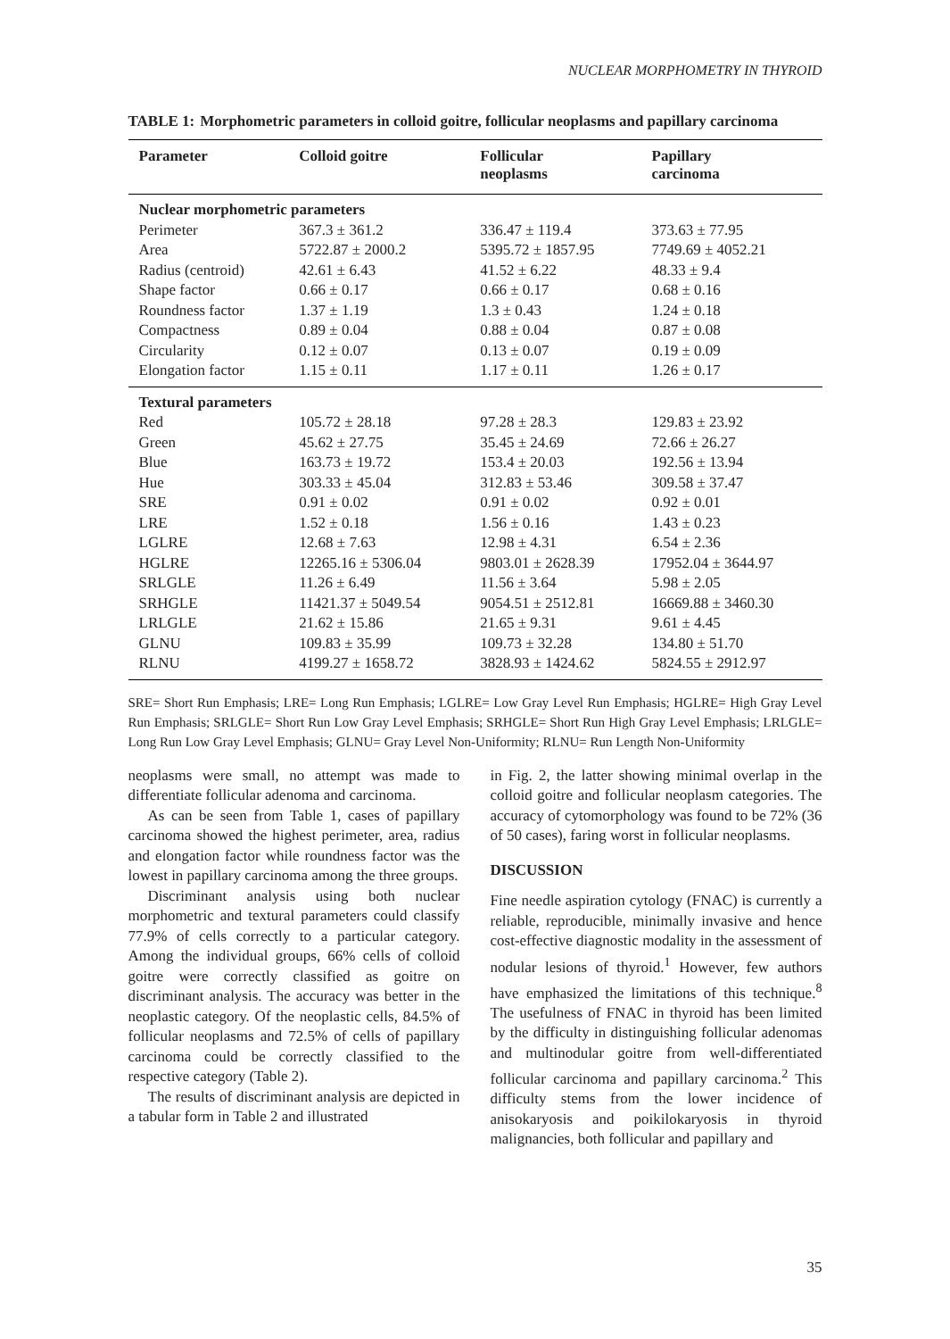NUCLEAR MORPHOMETRY IN THYROID
TABLE 1: Morphometric parameters in colloid goitre, follicular neoplasms and papillary carcinoma
| Parameter | Colloid goitre | Follicular neoplasms | Papillary carcinoma |
| --- | --- | --- | --- |
| Nuclear morphometric parameters | | | |
| Perimeter | 367.3 ± 361.2 | 336.47 ± 119.4 | 373.63 ± 77.95 |
| Area | 5722.87 ± 2000.2 | 5395.72 ± 1857.95 | 7749.69 ± 4052.21 |
| Radius (centroid) | 42.61 ± 6.43 | 41.52 ± 6.22 | 48.33 ± 9.4 |
| Shape factor | 0.66 ± 0.17 | 0.66 ± 0.17 | 0.68 ± 0.16 |
| Roundness factor | 1.37 ± 1.19 | 1.3 ± 0.43 | 1.24 ± 0.18 |
| Compactness | 0.89 ± 0.04 | 0.88 ± 0.04 | 0.87 ± 0.08 |
| Circularity | 0.12 ± 0.07 | 0.13 ± 0.07 | 0.19 ± 0.09 |
| Elongation factor | 1.15 ± 0.11 | 1.17 ± 0.11 | 1.26 ± 0.17 |
| Textural parameters | | | |
| Red | 105.72 ± 28.18 | 97.28 ± 28.3 | 129.83 ± 23.92 |
| Green | 45.62 ± 27.75 | 35.45 ± 24.69 | 72.66 ± 26.27 |
| Blue | 163.73 ± 19.72 | 153.4 ± 20.03 | 192.56 ± 13.94 |
| Hue | 303.33 ± 45.04 | 312.83 ± 53.46 | 309.58 ± 37.47 |
| SRE | 0.91 ± 0.02 | 0.91 ± 0.02 | 0.92 ± 0.01 |
| LRE | 1.52 ± 0.18 | 1.56 ± 0.16 | 1.43 ± 0.23 |
| LGLRE | 12.68 ± 7.63 | 12.98 ± 4.31 | 6.54 ± 2.36 |
| HGLRE | 12265.16 ± 5306.04 | 9803.01 ± 2628.39 | 17952.04 ± 3644.97 |
| SRLGLE | 11.26 ± 6.49 | 11.56 ± 3.64 | 5.98 ± 2.05 |
| SRHGLE | 11421.37 ± 5049.54 | 9054.51 ± 2512.81 | 16669.88 ± 3460.30 |
| LRLGLE | 21.62 ± 15.86 | 21.65 ± 9.31 | 9.61 ± 4.45 |
| GLNU | 109.83 ± 35.99 | 109.73 ± 32.28 | 134.80 ± 51.70 |
| RLNU | 4199.27 ± 1658.72 | 3828.93 ± 1424.62 | 5824.55 ± 2912.97 |
SRE= Short Run Emphasis; LRE= Long Run Emphasis; LGLRE= Low Gray Level Run Emphasis; HGLRE= High Gray Level Run Emphasis; SRLGLE= Short Run Low Gray Level Emphasis; SRHGLE= Short Run High Gray Level Emphasis; LRLGLE= Long Run Low Gray Level Emphasis; GLNU= Gray Level Non-Uniformity; RLNU= Run Length Non-Uniformity
neoplasms were small, no attempt was made to differentiate follicular adenoma and carcinoma.
As can be seen from Table 1, cases of papillary carcinoma showed the highest perimeter, area, radius and elongation factor while roundness factor was the lowest in papillary carcinoma among the three groups.
Discriminant analysis using both nuclear morphometric and textural parameters could classify 77.9% of cells correctly to a particular category. Among the individual groups, 66% cells of colloid goitre were correctly classified as goitre on discriminant analysis. The accuracy was better in the neoplastic category. Of the neoplastic cells, 84.5% of follicular neoplasms and 72.5% of cells of papillary carcinoma could be correctly classified to the respective category (Table 2).
The results of discriminant analysis are depicted in a tabular form in Table 2 and illustrated
in Fig. 2, the latter showing minimal overlap in the colloid goitre and follicular neoplasm categories. The accuracy of cytomorphology was found to be 72% (36 of 50 cases), faring worst in follicular neoplasms.
DISCUSSION
Fine needle aspiration cytology (FNAC) is currently a reliable, reproducible, minimally invasive and hence cost-effective diagnostic modality in the assessment of nodular lesions of thyroid.<sup>1</sup> However, few authors have emphasized the limitations of this technique.<sup>8</sup> The usefulness of FNAC in thyroid has been limited by the difficulty in distinguishing follicular adenomas and multinodular goitre from well-differentiated follicular carcinoma and papillary carcinoma.<sup>2</sup> This difficulty stems from the lower incidence of anisokaryosis and poikilokaryosis in thyroid malignancies, both follicular and papillary and
35